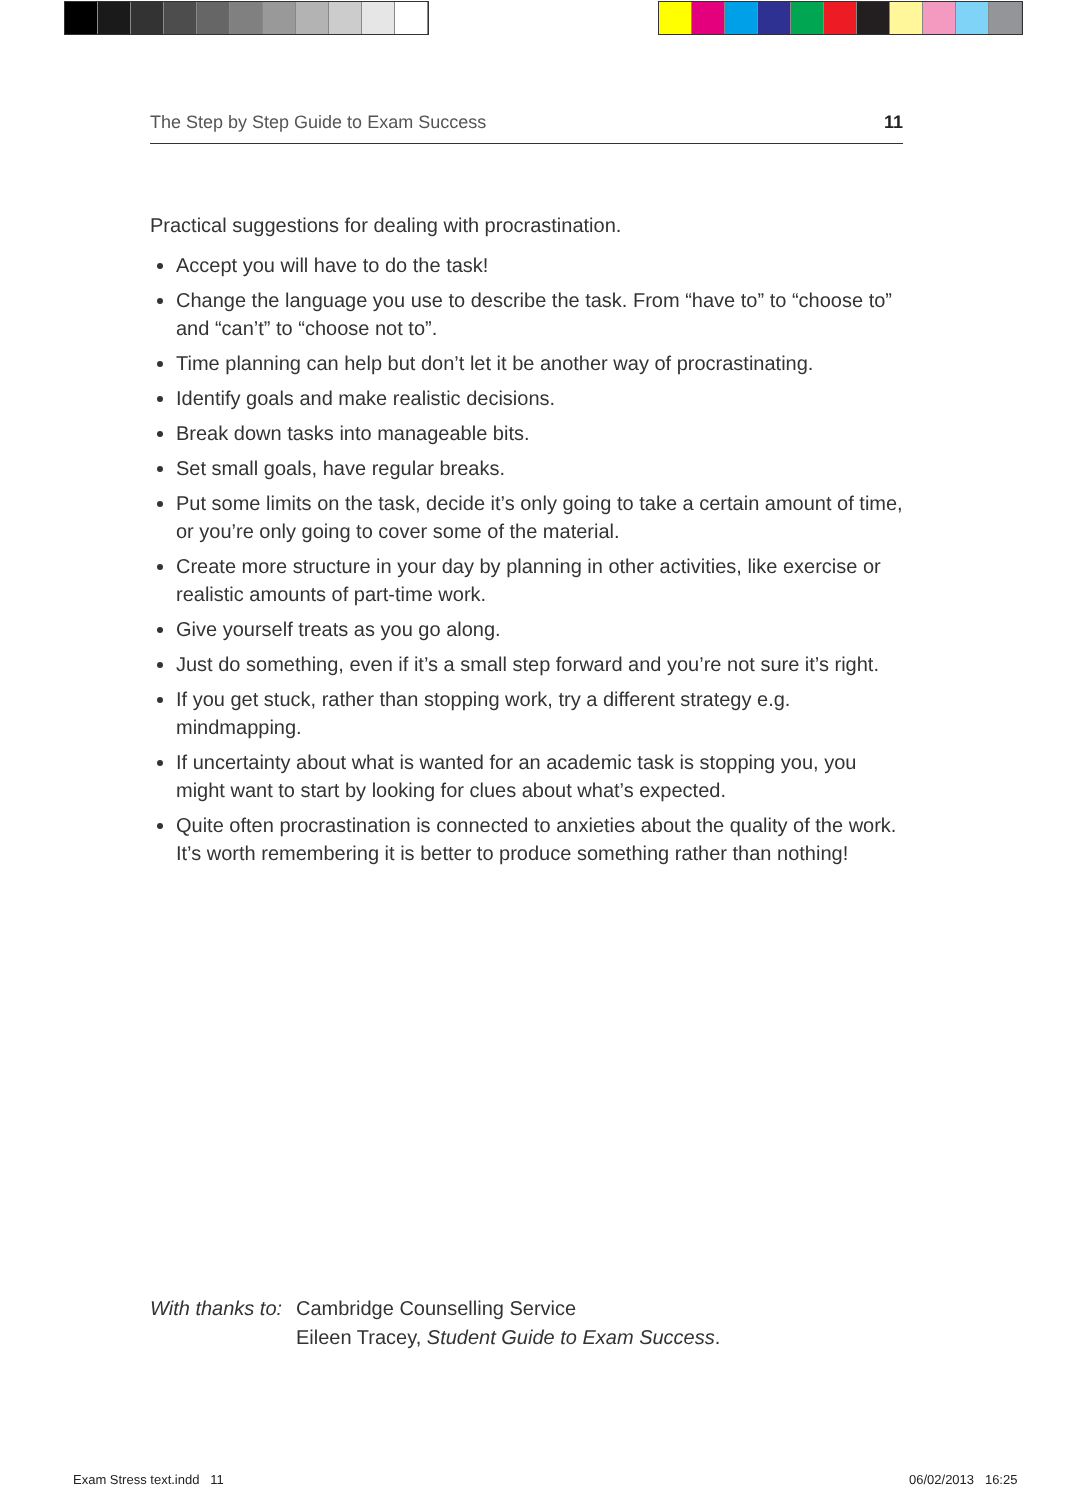The Step by Step Guide to Exam Success 11
Practical suggestions for dealing with procrastination.
Accept you will have to do the task!
Change the language you use to describe the task. From “have to” to “choose to” and “can’t” to “choose not to”.
Time planning can help but don’t let it be another way of procrastinating.
Identify goals and make realistic decisions.
Break down tasks into manageable bits.
Set small goals, have regular breaks.
Put some limits on the task, decide it’s only going to take a certain amount of time, or you’re only going to cover some of the material.
Create more structure in your day by planning in other activities, like exercise or realistic amounts of part-time work.
Give yourself treats as you go along.
Just do something, even if it’s a small step forward and you’re not sure it’s right.
If you get stuck, rather than stopping work, try a different strategy e.g. mindmapping.
If uncertainty about what is wanted for an academic task is stopping you, you might want to start by looking for clues about what’s expected.
Quite often procrastination is connected to anxieties about the quality of the work. It’s worth remembering it is better to produce something rather than nothing!
With thanks to:
Cambridge Counselling Service
Eileen Tracey, Student Guide to Exam Success.
Exam Stress text.indd 11 06/02/2013 16:25